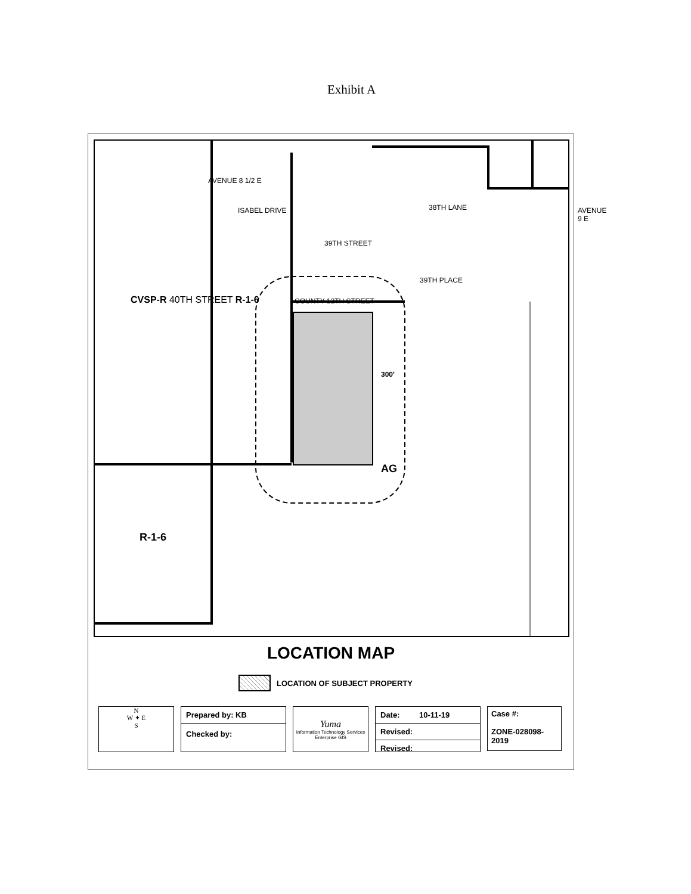Exhibit A
CVSP-R 40TH STREET R-1-6 COUNTY 12TH STREET
38TH LANE
39TH STREET
39TH PLACE
ISABEL DRIVE
AVENUE 8 1/2 E
AVENUE 9 E
300'
AG
R-1-6
LOCATION MAP
LOCATION OF SUBJECT PROPERTY
N
W ✦ E
S
Prepared by: KB
Checked by:
Yuma
Information Technology Services
Enterprise GIS
Date: 10-11-19
Revised:
Revised:
Case #:
ZONE-028098-2019